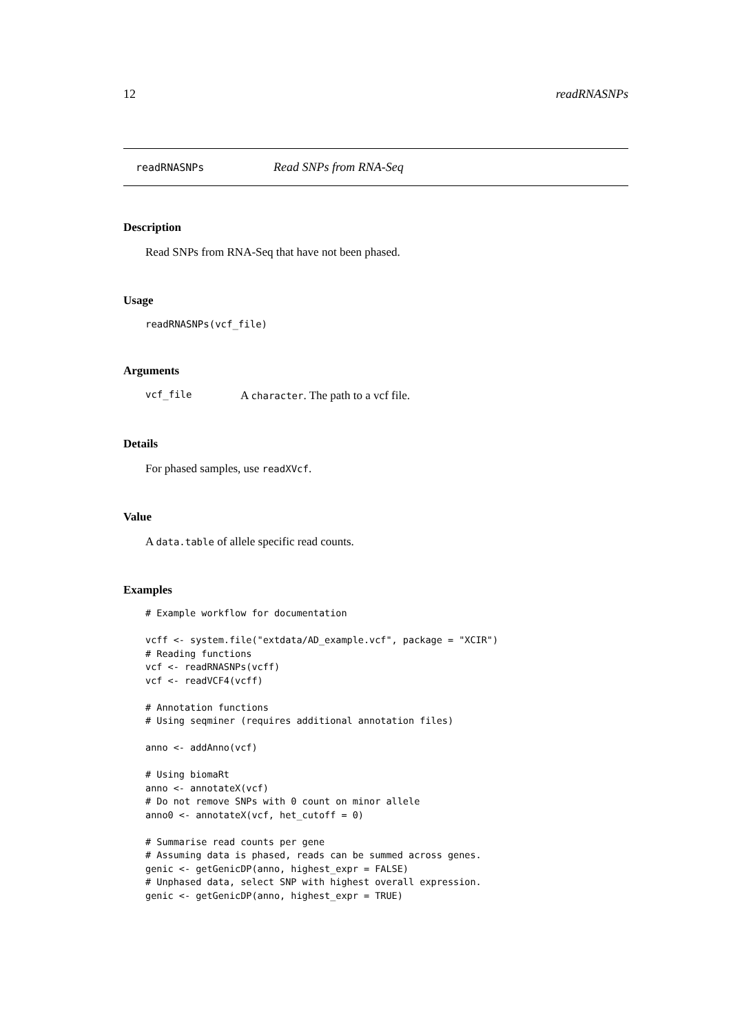12 readRNASNPs
readRNASNPs Read SNPs from RNA-Seq
Description
Read SNPs from RNA-Seq that have not been phased.
Usage
readRNASNPs(vcf_file)
Arguments
vcf_file A character. The path to a vcf file.
Details
For phased samples, use readXVcf.
Value
A data.table of allele specific read counts.
Examples
# Example workflow for documentation

vcff <- system.file("extdata/AD_example.vcf", package = "XCIR")
# Reading functions
vcf <- readRNASNPs(vcff)
vcf <- readVCF4(vcff)

# Annotation functions
# Using seqminer (requires additional annotation files)

anno <- addAnno(vcf)

# Using biomaRt
anno <- annotateX(vcf)
# Do not remove SNPs with 0 count on minor allele
anno0 <- annotateX(vcf, het_cutoff = 0)

# Summarise read counts per gene
# Assuming data is phased, reads can be summed across genes.
genic <- getGenicDP(anno, highest_expr = FALSE)
# Unphased data, select SNP with highest overall expression.
genic <- getGenicDP(anno, highest_expr = TRUE)